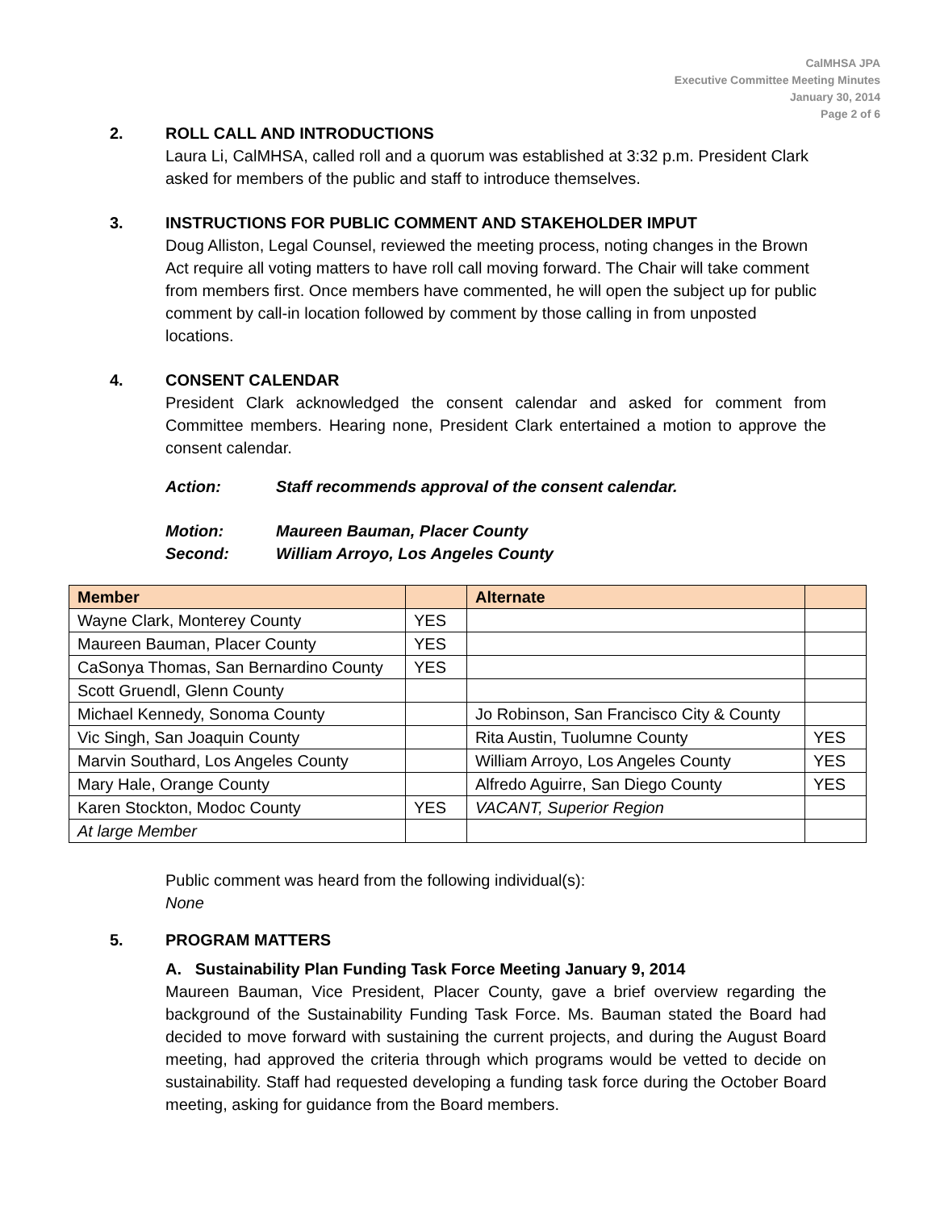CalMHSA JPA
Executive Committee Meeting Minutes
January 30, 2014
Page 2 of 6
2. ROLL CALL AND INTRODUCTIONS
Laura Li, CalMHSA, called roll and a quorum was established at 3:32 p.m. President Clark asked for members of the public and staff to introduce themselves.
3. INSTRUCTIONS FOR PUBLIC COMMENT AND STAKEHOLDER IMPUT
Doug Alliston, Legal Counsel, reviewed the meeting process, noting changes in the Brown Act require all voting matters to have roll call moving forward. The Chair will take comment from members first. Once members have commented, he will open the subject up for public comment by call-in location followed by comment by those calling in from unposted locations.
4. CONSENT CALENDAR
President Clark acknowledged the consent calendar and asked for comment from Committee members. Hearing none, President Clark entertained a motion to approve the consent calendar.
Action: Staff recommends approval of the consent calendar.
Motion: Maureen Bauman, Placer County
Second: William Arroyo, Los Angeles County
| Member | | Alternate | |
| --- | --- | --- | --- |
| Wayne Clark, Monterey County | YES | | |
| Maureen Bauman, Placer County | YES | | |
| CaSonya Thomas, San Bernardino County | YES | | |
| Scott Gruendl, Glenn County | | | |
| Michael Kennedy, Sonoma County | | Jo Robinson, San Francisco City & County | |
| Vic Singh, San Joaquin County | | Rita Austin, Tuolumne County | YES |
| Marvin Southard, Los Angeles County | | William Arroyo, Los Angeles County | YES |
| Mary Hale, Orange County | | Alfredo Aguirre, San Diego County | YES |
| Karen Stockton, Modoc County | YES | VACANT, Superior Region | |
| At large Member | | | |
Public comment was heard from the following individual(s):
None
5. PROGRAM MATTERS
A. Sustainability Plan Funding Task Force Meeting January 9, 2014
Maureen Bauman, Vice President, Placer County, gave a brief overview regarding the background of the Sustainability Funding Task Force. Ms. Bauman stated the Board had decided to move forward with sustaining the current projects, and during the August Board meeting, had approved the criteria through which programs would be vetted to decide on sustainability. Staff had requested developing a funding task force during the October Board meeting, asking for guidance from the Board members.